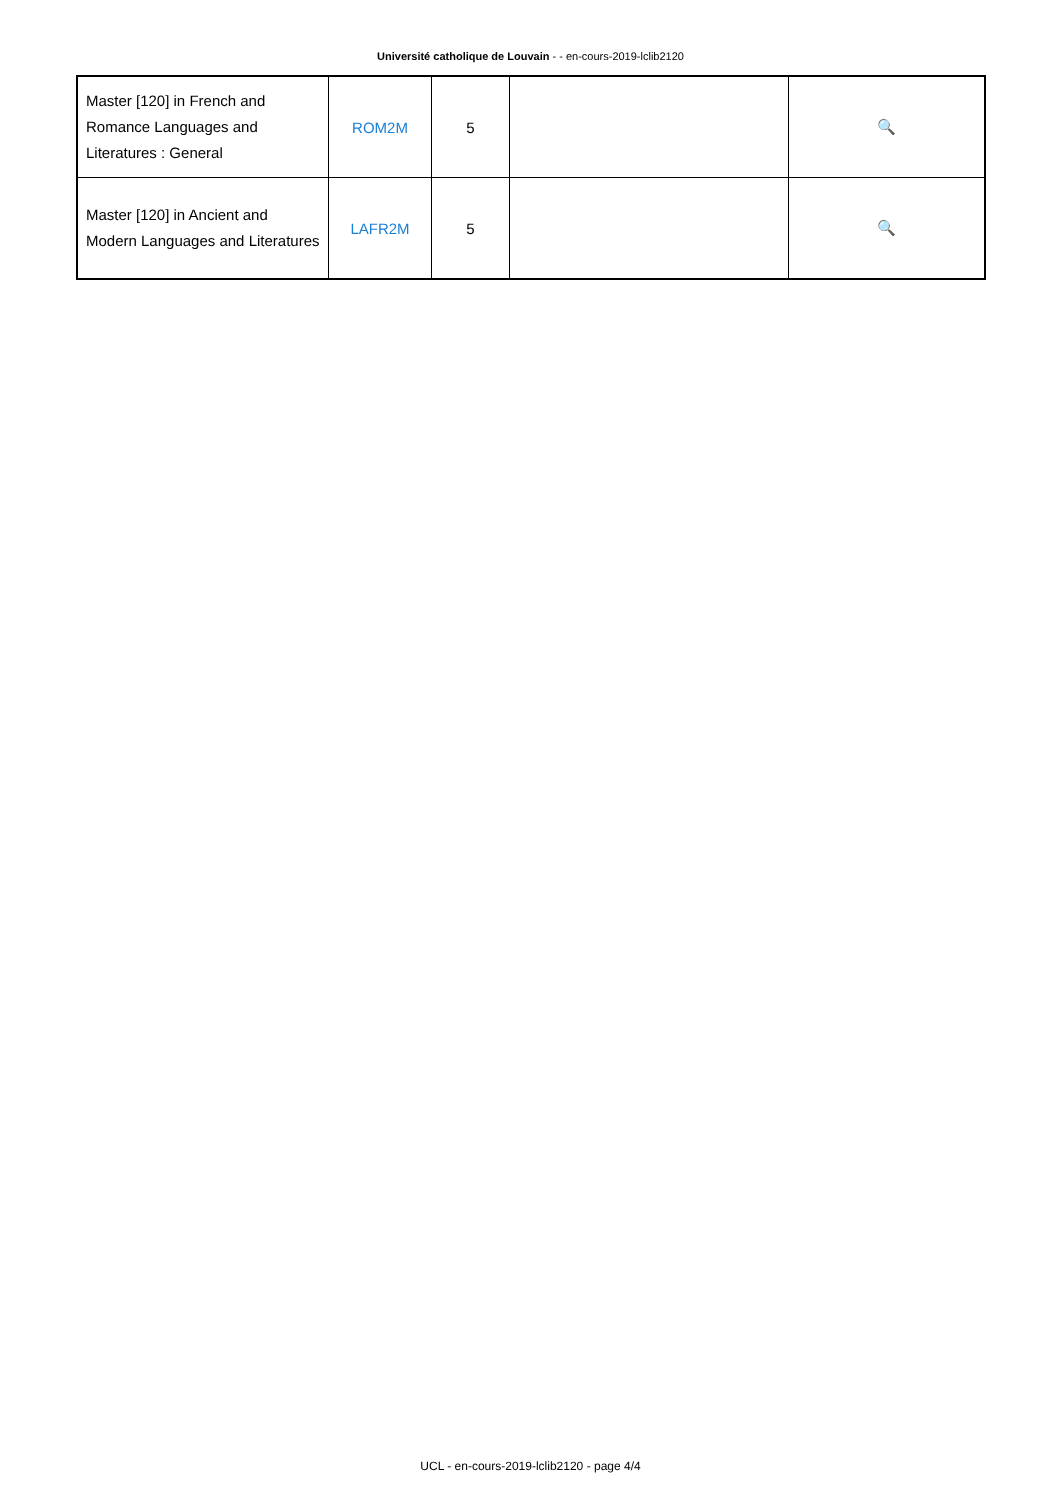Université catholique de Louvain - - en-cours-2019-lclib2120
| Master [120] in French and Romance Languages and Literatures : General | ROM2M | 5 | | 🔍 |
| Master [120] in Ancient and Modern Languages and Literatures | LAFR2M | 5 | | 🔍 |
UCL - en-cours-2019-lclib2120 - page 4/4